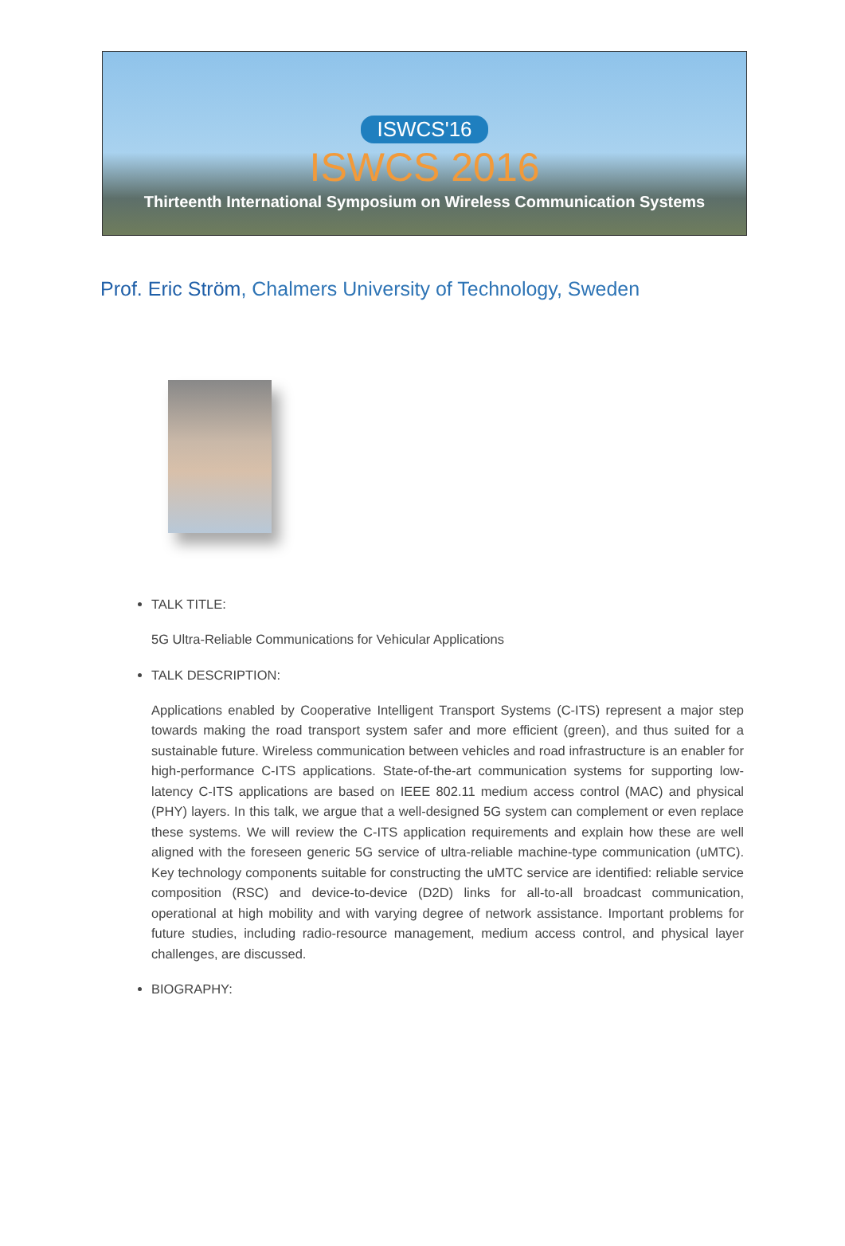ISWCS'16
ISWCS 2016
Thirteenth International Symposium on Wireless Communication Systems
Prof. Eric Ström, Chalmers University of Technology, Sweden
TALK TITLE:
5G Ultra-Reliable Communications for Vehicular Applications
TALK DESCRIPTION:
Applications enabled by Cooperative Intelligent Transport Systems (C-ITS) represent a major step towards making the road transport system safer and more efficient (green), and thus suited for a sustainable future. Wireless communication between vehicles and road infrastructure is an enabler for high-performance C-ITS applications. State-of-the-art communication systems for supporting low-latency C-ITS applications are based on IEEE 802.11 medium access control (MAC) and physical (PHY) layers. In this talk, we argue that a well-designed 5G system can complement or even replace these systems. We will review the C-ITS application requirements and explain how these are well aligned with the foreseen generic 5G service of ultra-reliable machine-type communication (uMTC). Key technology components suitable for constructing the uMTC service are identified: reliable service composition (RSC) and device-to-device (D2D) links for all-to-all broadcast communication, operational at high mobility and with varying degree of network assistance. Important problems for future studies, including radio-resource management, medium access control, and physical layer challenges, are discussed.
BIOGRAPHY: